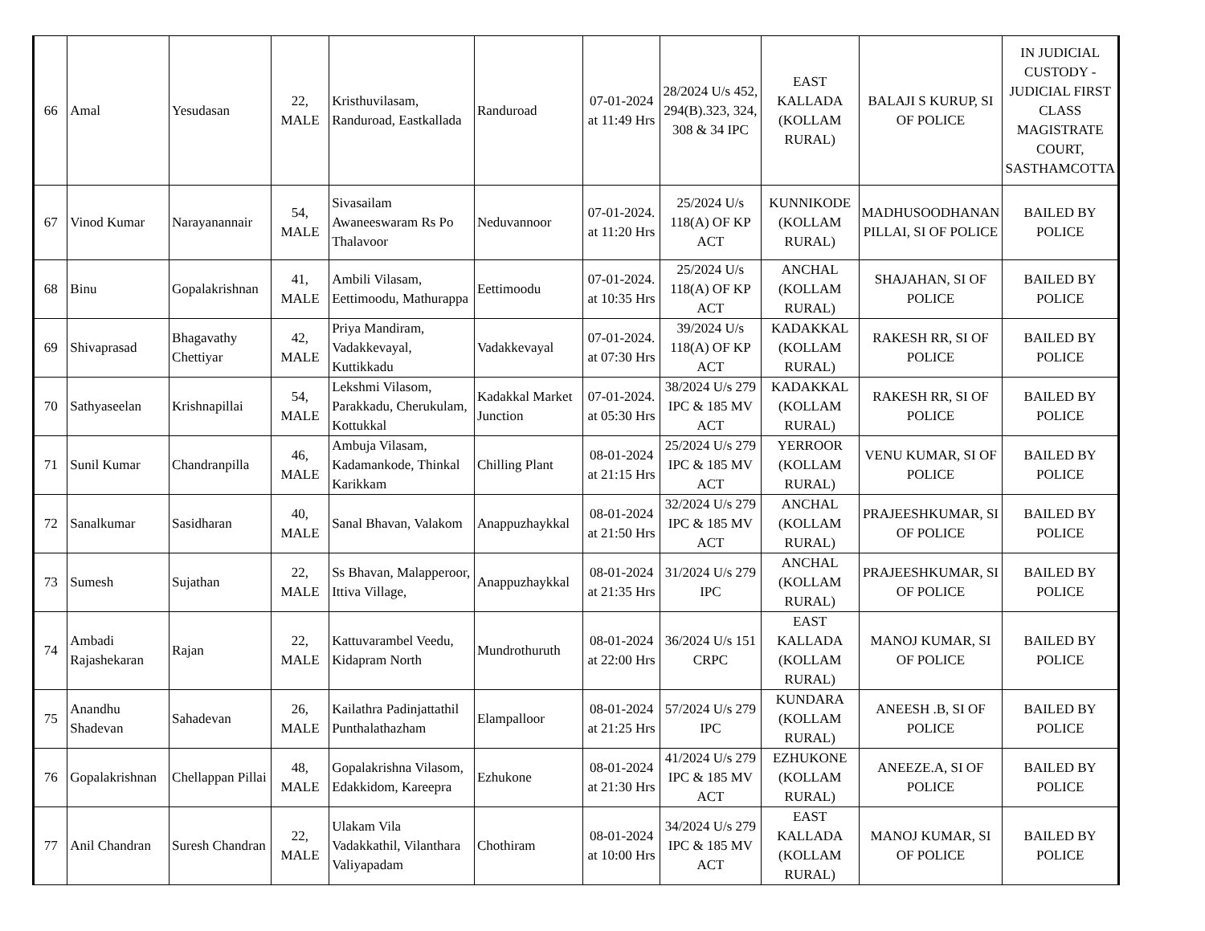| 66 | Amal | Yesudasan | 22, MALE | Kristhuvilasam, Randuroad, Eastkallada | Randuroad | 07-01-2024 at 11:49 Hrs | 28/2024 U/s 452, 294(B).323, 324, 308 & 34 IPC | EAST KALLADA (KOLLAM RURAL) | BALAJI S KURUP, SI OF POLICE | IN JUDICIAL CUSTODY - JUDICIAL FIRST CLASS MAGISTRATE COURT, SASTHAMCOTTA |
| 67 | Vinod Kumar | Narayanannair | 54, MALE | Sivasailam Awaneeswaram Rs Po Thalavoor | Neduvannoor | 07-01-2024. at 11:20 Hrs | 25/2024 U/s 118(A) OF KP ACT | KUNNIKODE (KOLLAM RURAL) | MADHUSOODHANAN PILLAI, SI OF POLICE | BAILED BY POLICE |
| 68 | Binu | Gopalakrishnan | 41, MALE | Ambili Vilasam, Eettimoodu, Mathurappa | Eettimoodu | 07-01-2024. at 10:35 Hrs | 25/2024 U/s 118(A) OF KP ACT | ANCHAL (KOLLAM RURAL) | SHAJAHAN, SI OF POLICE | BAILED BY POLICE |
| 69 | Shivaprasad | Bhagavathy Chettiyar | 42, MALE | Priya Mandiram, Vadakkevayal, Kuttikkadu | Vadakkevayal | 07-01-2024. at 07:30 Hrs | 39/2024 U/s 118(A) OF KP ACT | KADAKKAL (KOLLAM RURAL) | RAKESH RR, SI OF POLICE | BAILED BY POLICE |
| 70 | Sathyaseelan | Krishnapillai | 54, MALE | Lekshmi Vilasom, Parakkadu, Cherukulam, Kottukkal | Kadakkal Market Junction | 07-01-2024. at 05:30 Hrs | 38/2024 U/s 279 IPC & 185 MV ACT | KADAKKAL (KOLLAM RURAL) | RAKESH RR, SI OF POLICE | BAILED BY POLICE |
| 71 | Sunil Kumar | Chandranpilla | 46, MALE | Ambuja Vilasam, Kadamankode, Thinkal Karikkam | Chilling Plant | 08-01-2024 at 21:15 Hrs | 25/2024 U/s 279 IPC & 185 MV ACT | YERROOR (KOLLAM RURAL) | VENU KUMAR, SI OF POLICE | BAILED BY POLICE |
| 72 | Sanalkumar | Sasidharan | 40, MALE | Sanal Bhavan, Valakom | Anappuzhaykkal | 08-01-2024 at 21:50 Hrs | 32/2024 U/s 279 IPC & 185 MV ACT | ANCHAL (KOLLAM RURAL) | PRAJEESHKUMAR, SI OF POLICE | BAILED BY POLICE |
| 73 | Sumesh | Sujathan | 22, MALE | Ss Bhavan, Malapperoor, Ittiva Village, | Anappuzhaykkal | 08-01-2024 at 21:35 Hrs | 31/2024 U/s 279 IPC | ANCHAL (KOLLAM RURAL) | PRAJEESHKUMAR, SI OF POLICE | BAILED BY POLICE |
| 74 | Ambadi Rajashekaran | Rajan | 22, MALE | Kattuvarambel Veedu, Kidapram North | Mundrothuruth | 08-01-2024 at 22:00 Hrs | 36/2024 U/s 151 CRPC | EAST KALLADA (KOLLAM RURAL) | MANOJ KUMAR, SI OF POLICE | BAILED BY POLICE |
| 75 | Anandhu Shadevan | Sahadevan | 26, MALE | Kailathra Padinjattathil Punthalathazham | Elampalloor | 08-01-2024 at 21:25 Hrs | 57/2024 U/s 279 IPC | KUNDARA (KOLLAM RURAL) | ANEESH .B, SI OF POLICE | BAILED BY POLICE |
| 76 | Gopalakrishnan | Chellappan Pillai | 48, MALE | Gopalakrishna Vilasom, Edakkidom, Kareepra | Ezhukone | 08-01-2024 at 21:30 Hrs | 41/2024 U/s 279 IPC & 185 MV ACT | EZHUKONE (KOLLAM RURAL) | ANEEZE.A, SI OF POLICE | BAILED BY POLICE |
| 77 | Anil Chandran | Suresh Chandran | 22, MALE | Ulakam Vila Vadakkathil, Vilanthara Valiyapadam | Chothiram | 08-01-2024 at 10:00 Hrs | 34/2024 U/s 279 IPC & 185 MV ACT | EAST KALLADA (KOLLAM RURAL) | MANOJ KUMAR, SI OF POLICE | BAILED BY POLICE |